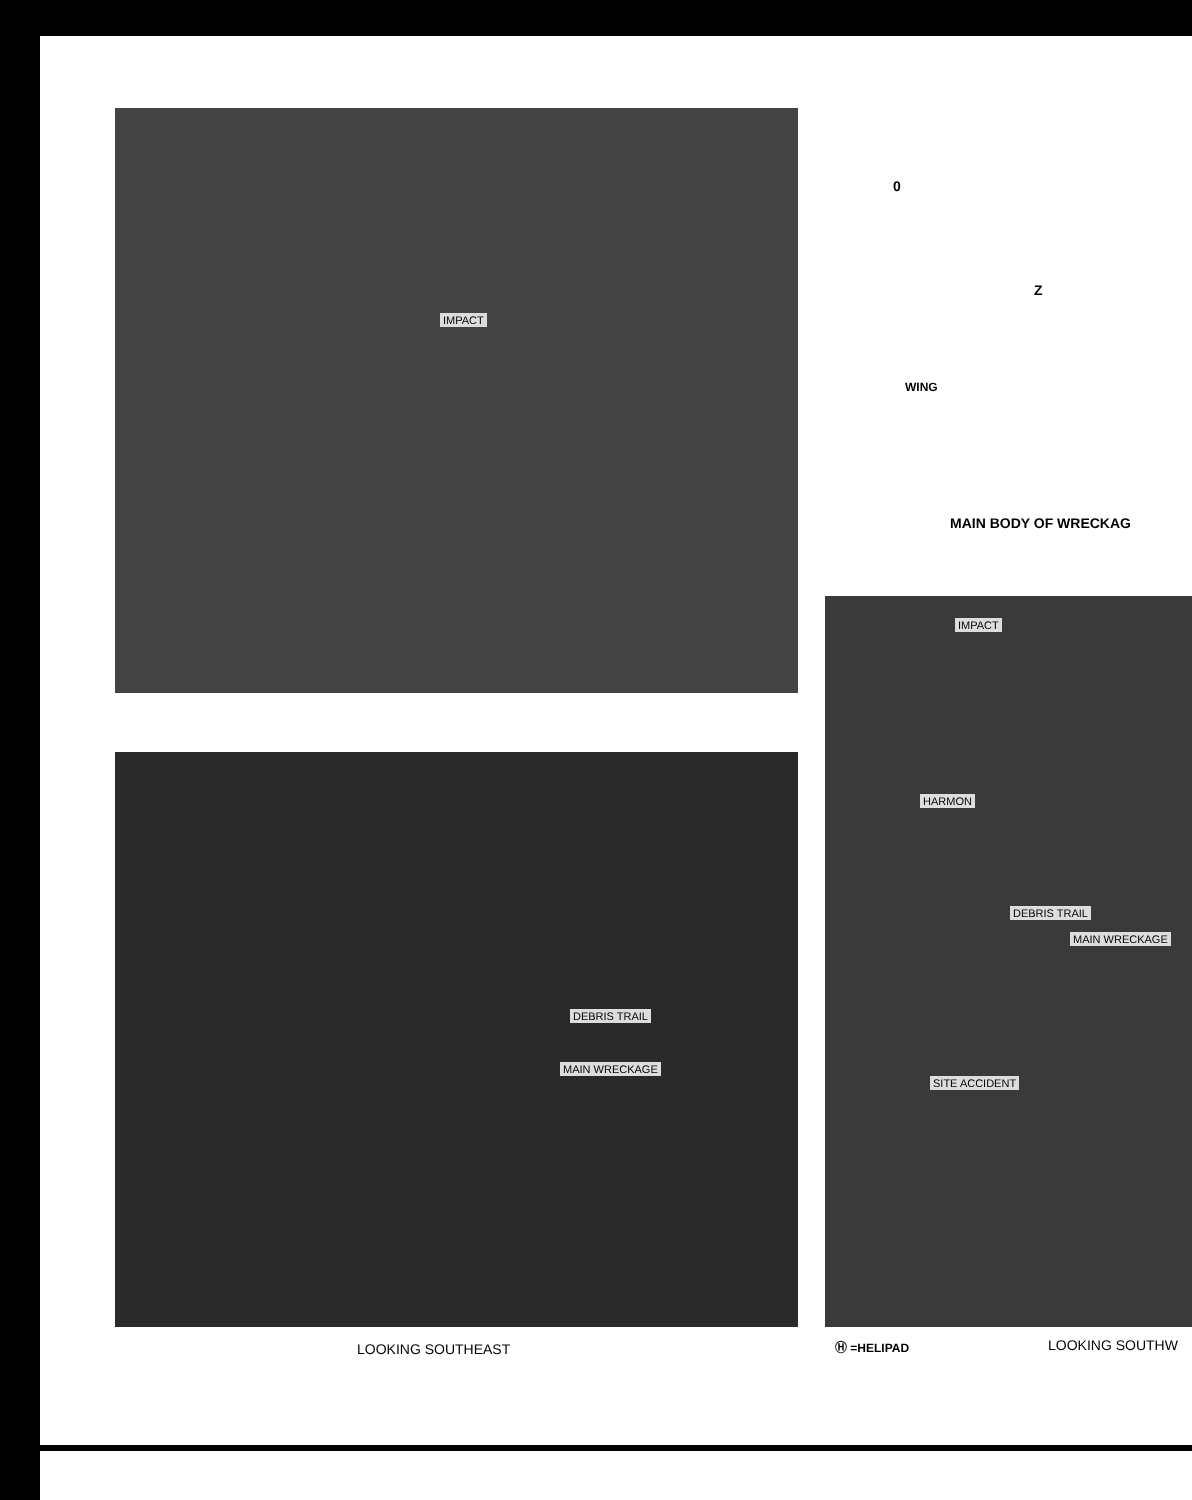IMPACT
0
Z
WING
MAIN BODY OF WRECKAG
DEBRIS TRAIL
MAIN WRECKAGE
IMPACT
HARMON
DEBRIS TRAIL
MAIN WRECKAGE
SITE ACCIDENT
LOOKING SOUTHEAST Ⓗ =HELIPAD LOOKING SOUTHW